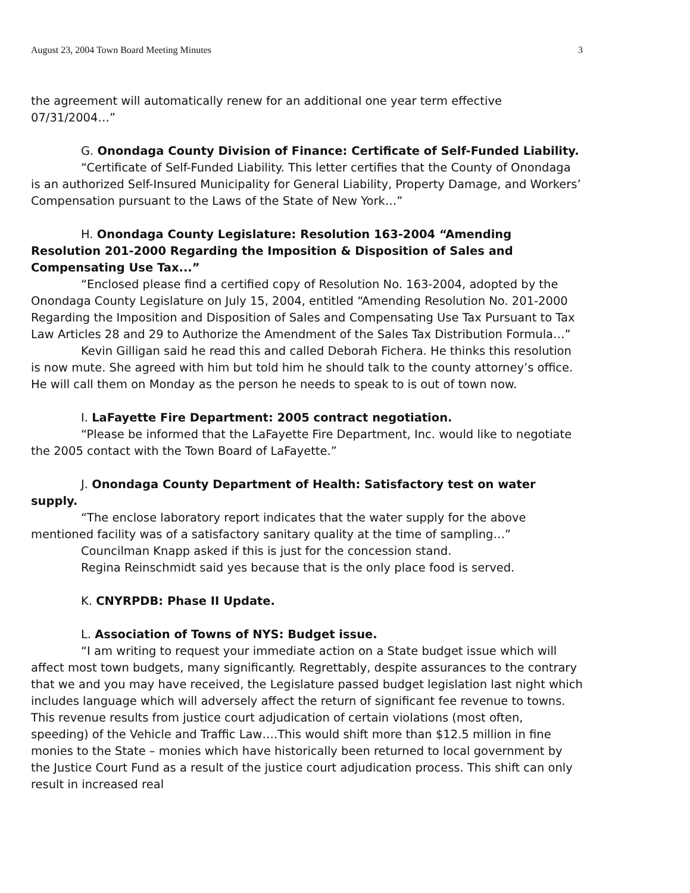August 23, 2004 Town Board Meeting Minutes 3
the agreement will automatically renew for an additional one year term effective 07/31/2004…”
G. Onondaga County Division of Finance: Certificate of Self-Funded Liability.
“Certificate of Self-Funded Liability. This letter certifies that the County of Onondaga is an authorized Self-Insured Municipality for General Liability, Property Damage, and Workers’ Compensation pursuant to the Laws of the State of New York…”
H. Onondaga County Legislature: Resolution 163-2004 “Amending Resolution 201-2000 Regarding the Imposition & Disposition of Sales and Compensating Use Tax...”
“Enclosed please find a certified copy of Resolution No. 163-2004, adopted by the Onondaga County Legislature on July 15, 2004, entitled “Amending Resolution No. 201-2000 Regarding the Imposition and Disposition of Sales and Compensating Use Tax Pursuant to Tax Law Articles 28 and 29 to Authorize the Amendment of the Sales Tax Distribution Formula…”
Kevin Gilligan said he read this and called Deborah Fichera. He thinks this resolution is now mute. She agreed with him but told him he should talk to the county attorney’s office. He will call them on Monday as the person he needs to speak to is out of town now.
I. LaFayette Fire Department: 2005 contract negotiation.
“Please be informed that the LaFayette Fire Department, Inc. would like to negotiate the 2005 contact with the Town Board of LaFayette.”
J. Onondaga County Department of Health: Satisfactory test on water supply.
“The enclose laboratory report indicates that the water supply for the above mentioned facility was of a satisfactory sanitary quality at the time of sampling…”
Councilman Knapp asked if this is just for the concession stand.
Regina Reinschmidt said yes because that is the only place food is served.
K. CNYRPDB: Phase II Update.
L. Association of Towns of NYS: Budget issue.
“I am writing to request your immediate action on a State budget issue which will affect most town budgets, many significantly. Regrettably, despite assurances to the contrary that we and you may have received, the Legislature passed budget legislation last night which includes language which will adversely affect the return of significant fee revenue to towns. This revenue results from justice court adjudication of certain violations (most often, speeding) of the Vehicle and Traffic Law….This would shift more than $12.5 million in fine monies to the State – monies which have historically been returned to local government by the Justice Court Fund as a result of the justice court adjudication process. This shift can only result in increased real